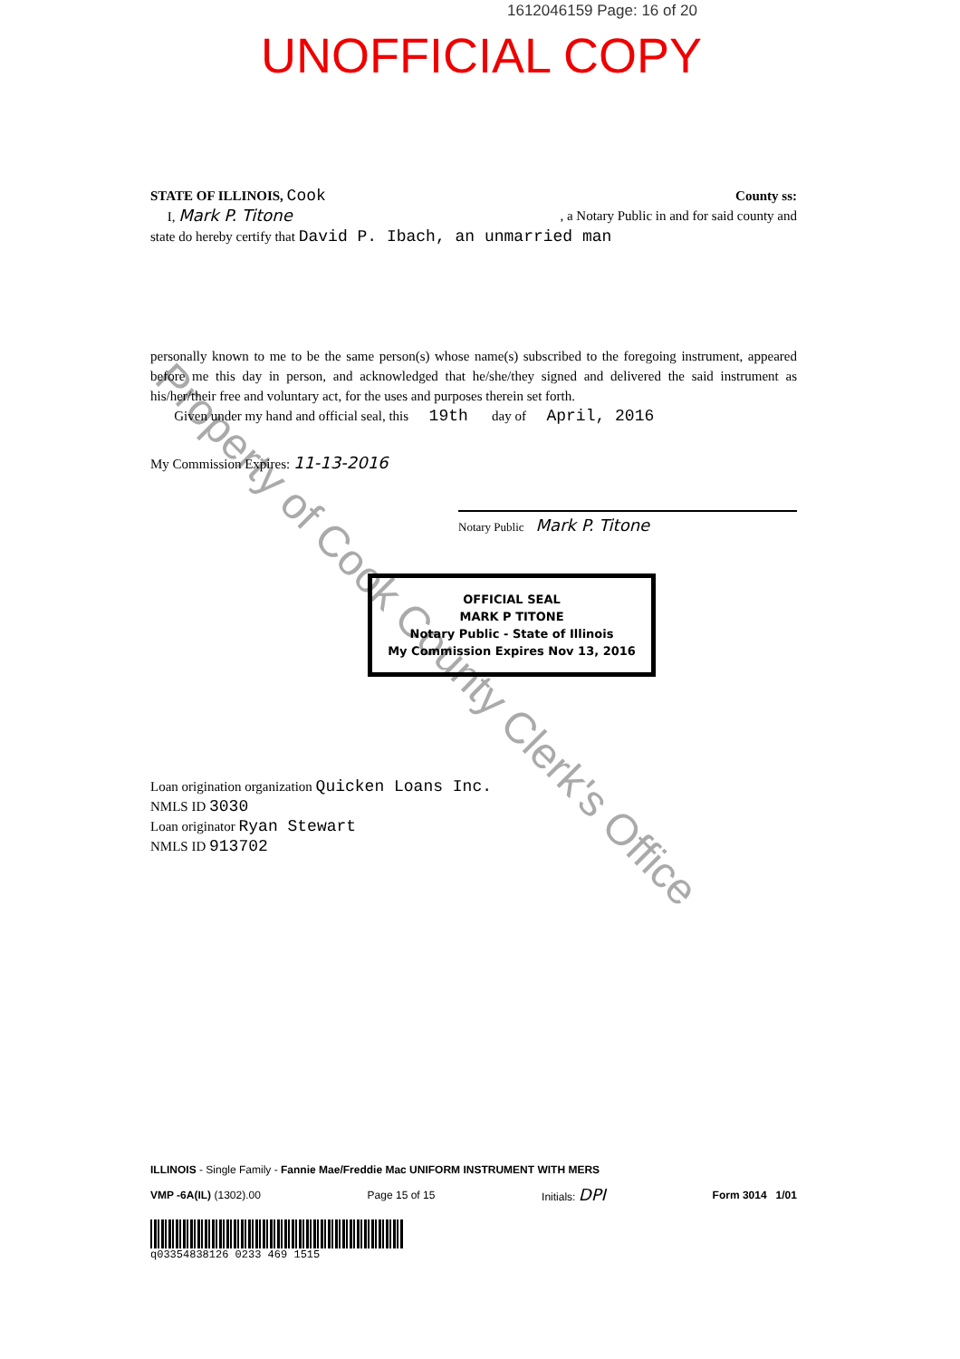Property of Cook County Clerk's Office
1612046159 Page: 16 of 20
UNOFFICIAL COPY
STATE OF ILLINOIS, Cook County ss:
I, Mark P. Titone , a Notary Public in and for said county and
state do hereby certify that David P. Ibach, an unmarried man
personally known to me to be the same person(s) whose name(s) subscribed to the foregoing instrument, appeared before me this day in person, and acknowledged that he/she/they signed and delivered the said instrument as his/her/their free and voluntary act, for the uses and purposes therein set forth.
Given under my hand and official seal, this 19th day of April, 2016
My Commission Expires: 11-13-2016
Notary Public Mark P. Titone
OFFICIAL SEAL
MARK P TITONE
Notary Public - State of Illinois
My Commission Expires Nov 13, 2016
Loan origination organization Quicken Loans Inc.
NMLS ID 3030
Loan originator Ryan Stewart
NMLS ID 913702
ILLINOIS - Single Family - Fannie Mae/Freddie Mac UNIFORM INSTRUMENT WITH MERS
VMP -6A(IL) (1302).00 Page 15 of 15 Initials: DPI Form 3014 1/01
q03354838126 0233 469 1515